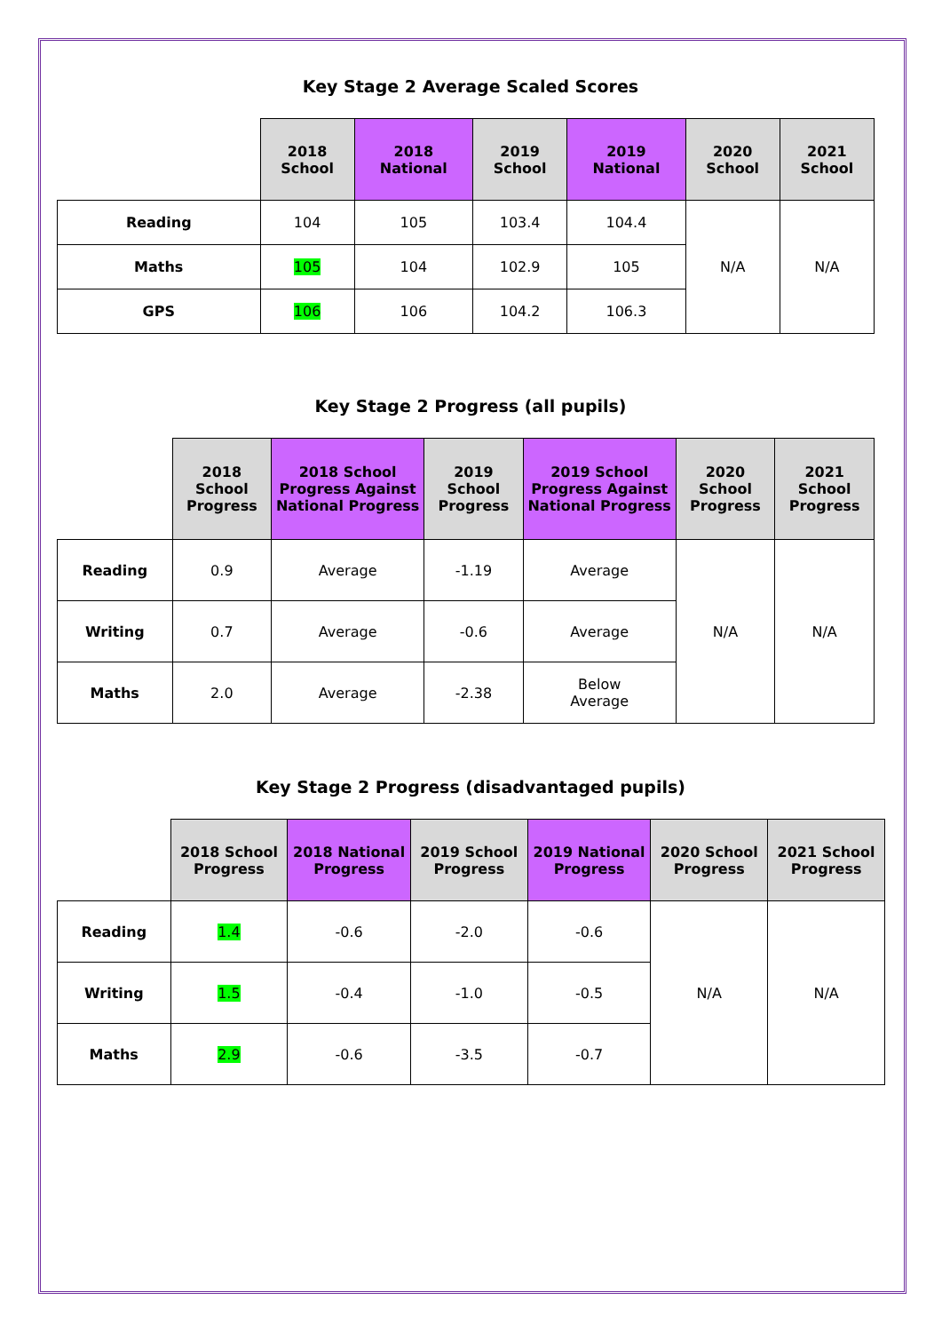Key Stage 2 Average Scaled Scores
| | 2018 School | 2018 National | 2019 School | 2019 National | 2020 School | 2021 School |
| --- | --- | --- | --- | --- | --- | --- |
| Reading | 104 | 105 | 103.4 | 104.4 | N/A | N/A |
| Maths | 105 | 104 | 102.9 | 105 | | |
| GPS | 106 | 106 | 104.2 | 106.3 | | |
Key Stage 2 Progress (all pupils)
| | 2018 School Progress | 2018 School Progress Against National Progress | 2019 School Progress | 2019 School Progress Against National Progress | 2020 School Progress | 2021 School Progress |
| --- | --- | --- | --- | --- | --- | --- |
| Reading | 0.9 | Average | -1.19 | Average | N/A | N/A |
| Writing | 0.7 | Average | -0.6 | Average | | |
| Maths | 2.0 | Average | -2.38 | Below Average | | |
Key Stage 2 Progress (disadvantaged pupils)
| | 2018 School Progress | 2018 National Progress | 2019 School Progress | 2019 National Progress | 2020 School Progress | 2021 School Progress |
| --- | --- | --- | --- | --- | --- | --- |
| Reading | 1.4 | -0.6 | -2.0 | -0.6 | N/A | N/A |
| Writing | 1.5 | -0.4 | -1.0 | -0.5 | | |
| Maths | 2.9 | -0.6 | -3.5 | -0.7 | | |